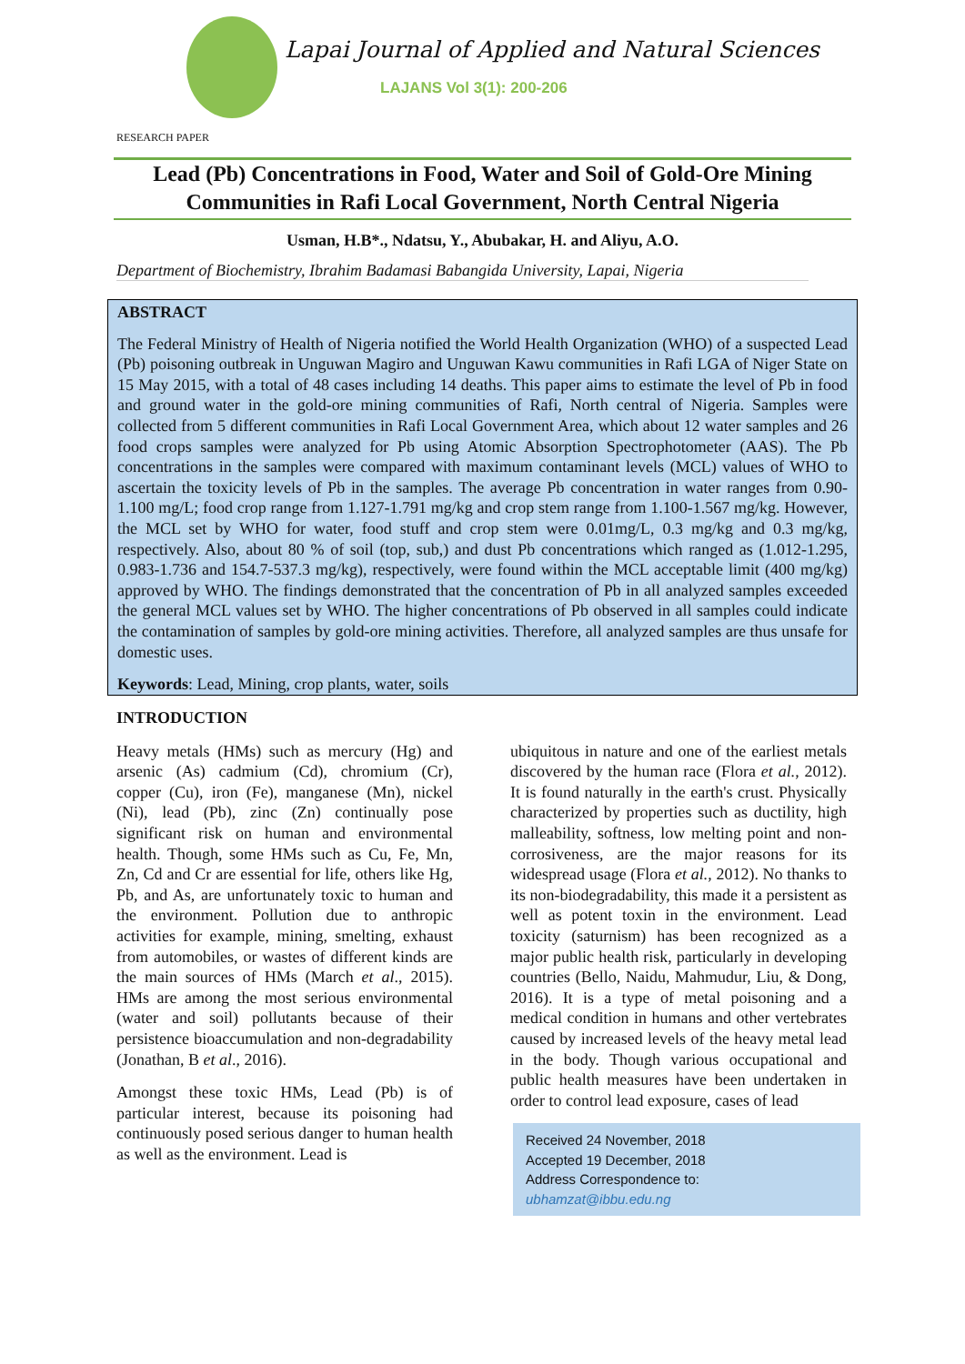Lapai Journal of Applied and Natural Sciences
LAJANS Vol 3(1): 200-206
RESEARCH PAPER
Lead (Pb) Concentrations in Food, Water and Soil of Gold-Ore Mining Communities in Rafi Local Government, North Central Nigeria
Usman, H.B*., Ndatsu, Y., Abubakar, H. and Aliyu, A.O.
Department of Biochemistry, Ibrahim Badamasi Babangida University, Lapai, Nigeria
ABSTRACT
The Federal Ministry of Health of Nigeria notified the World Health Organization (WHO) of a suspected Lead (Pb) poisoning outbreak in Unguwan Magiro and Unguwan Kawu communities in Rafi LGA of Niger State on 15 May 2015, with a total of 48 cases including 14 deaths. This paper aims to estimate the level of Pb in food and ground water in the gold-ore mining communities of Rafi, North central of Nigeria. Samples were collected from 5 different communities in Rafi Local Government Area, which about 12 water samples and 26 food crops samples were analyzed for Pb using Atomic Absorption Spectrophotometer (AAS). The Pb concentrations in the samples were compared with maximum contaminant levels (MCL) values of WHO to ascertain the toxicity levels of Pb in the samples. The average Pb concentration in water ranges from 0.90-1.100 mg/L; food crop range from 1.127-1.791 mg/kg and crop stem range from 1.100-1.567 mg/kg. However, the MCL set by WHO for water, food stuff and crop stem were 0.01mg/L, 0.3 mg/kg and 0.3 mg/kg, respectively. Also, about 80 % of soil (top, sub,) and dust Pb concentrations which ranged as (1.012-1.295, 0.983-1.736 and 154.7-537.3 mg/kg), respectively, were found within the MCL acceptable limit (400 mg/kg) approved by WHO. The findings demonstrated that the concentration of Pb in all analyzed samples exceeded the general MCL values set by WHO. The higher concentrations of Pb observed in all samples could indicate the contamination of samples by gold-ore mining activities. Therefore, all analyzed samples are thus unsafe for domestic uses.
Keywords: Lead, Mining, crop plants, water, soils
INTRODUCTION
Heavy metals (HMs) such as mercury (Hg) and arsenic (As) cadmium (Cd), chromium (Cr), copper (Cu), iron (Fe), manganese (Mn), nickel (Ni), lead (Pb), zinc (Zn) continually pose significant risk on human and environmental health. Though, some HMs such as Cu, Fe, Mn, Zn, Cd and Cr are essential for life, others like Hg, Pb, and As, are unfortunately toxic to human and the environment. Pollution due to anthropic activities for example, mining, smelting, exhaust from automobiles, or wastes of different kinds are the main sources of HMs (March et al., 2015). HMs are among the most serious environmental (water and soil) pollutants because of their persistence bioaccumulation and non-degradability (Jonathan, B et al., 2016).
Amongst these toxic HMs, Lead (Pb) is of particular interest, because its poisoning had continuously posed serious danger to human health as well as the environment. Lead is
ubiquitous in nature and one of the earliest metals discovered by the human race (Flora et al., 2012). It is found naturally in the earth's crust. Physically characterized by properties such as ductility, high malleability, softness, low melting point and non-corrosiveness, are the major reasons for its widespread usage (Flora et al., 2012). No thanks to its non-biodegradability, this made it a persistent as well as potent toxin in the environment. Lead toxicity (saturnism) has been recognized as a major public health risk, particularly in developing countries (Bello, Naidu, Mahmudur, Liu, & Dong, 2016). It is a type of metal poisoning and a medical condition in humans and other vertebrates caused by increased levels of the heavy metal lead in the body. Though various occupational and public health measures have been undertaken in order to control lead exposure, cases of lead
Received 24 November, 2018
Accepted 19 December, 2018
Address Correspondence to:
ubhamzat@ibbu.edu.ng